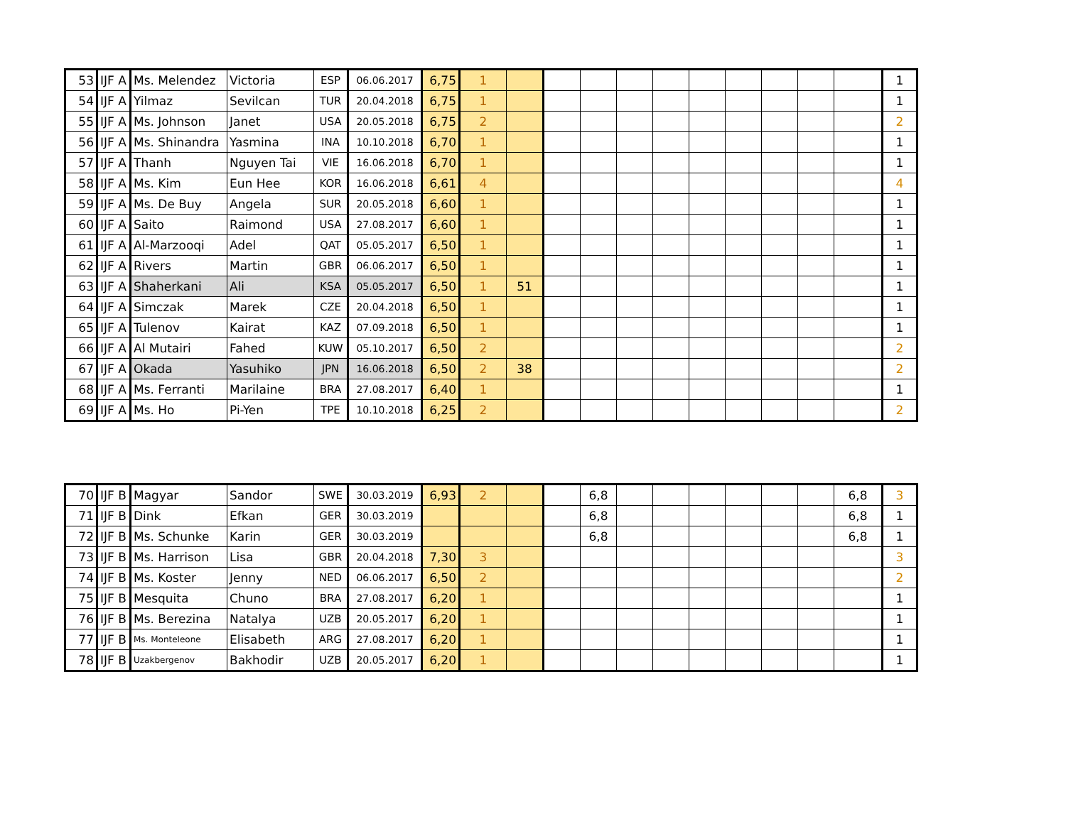| 53 | IJF A | Ms. Melendez | Victoria | ESP | 06.06.2017 | 6,75 | 1 | | | | | | | | | | | 1 |
| 54 | IJF A | Yilmaz | Sevilcan | TUR | 20.04.2018 | 6,75 | 1 | | | | | | | | | | | 1 |
| 55 | IJF A | Ms. Johnson | Janet | USA | 20.05.2018 | 6,75 | 2 | | | | | | | | | | | 2 |
| 56 | IJF A | Ms. Shinandra | Yasmina | INA | 10.10.2018 | 6,70 | 1 | | | | | | | | | | | 1 |
| 57 | IJF A | Thanh | Nguyen Tai | VIE | 16.06.2018 | 6,70 | 1 | | | | | | | | | | | 1 |
| 58 | IJF A | Ms. Kim | Eun Hee | KOR | 16.06.2018 | 6,61 | 4 | | | | | | | | | | | 4 |
| 59 | IJF A | Ms. De Buy | Angela | SUR | 20.05.2018 | 6,60 | 1 | | | | | | | | | | | 1 |
| 60 | IJF A | Saito | Raimond | USA | 27.08.2017 | 6,60 | 1 | | | | | | | | | | | 1 |
| 61 | IJF A | Al-Marzooqi | Adel | QAT | 05.05.2017 | 6,50 | 1 | | | | | | | | | | | 1 |
| 62 | IJF A | Rivers | Martin | GBR | 06.06.2017 | 6,50 | 1 | | | | | | | | | | | 1 |
| 63 | IJF A | Shaherkani | Ali | KSA | 05.05.2017 | 6,50 | 1 | 51 | | | | | | | | | | 1 |
| 64 | IJF A | Simczak | Marek | CZE | 20.04.2018 | 6,50 | 1 | | | | | | | | | | | 1 |
| 65 | IJF A | Tulenov | Kairat | KAZ | 07.09.2018 | 6,50 | 1 | | | | | | | | | | | 1 |
| 66 | IJF A | Al Mutairi | Fahed | KUW | 05.10.2017 | 6,50 | 2 | | | | | | | | | | | 2 |
| 67 | IJF A | Okada | Yasuhiko | JPN | 16.06.2018 | 6,50 | 2 | 38 | | | | | | | | | | 2 |
| 68 | IJF A | Ms. Ferranti | Marilaine | BRA | 27.08.2017 | 6,40 | 1 | | | | | | | | | | | 1 |
| 69 | IJF A | Ms. Ho | Pi-Yen | TPE | 10.10.2018 | 6,25 | 2 | | | | | | | | | | | 2 |
| 70 | IJF B | Magyar | Sandor | SWE | 30.03.2019 | 6,93 | 2 | | | 6,8 | | | | | | | 6,8 | 3 |
| 71 | IJF B | Dink | Efkan | GER | 30.03.2019 | | | | | 6,8 | | | | | | | 6,8 | 1 |
| 72 | IJF B | Ms. Schunke | Karin | GER | 30.03.2019 | | | | | 6,8 | | | | | | | 6,8 | 1 |
| 73 | IJF B | Ms. Harrison | Lisa | GBR | 20.04.2018 | 7,30 | 3 | | | | | | | | | | | 3 |
| 74 | IJF B | Ms. Koster | Jenny | NED | 06.06.2017 | 6,50 | 2 | | | | | | | | | | | 2 |
| 75 | IJF B | Mesquita | Chuno | BRA | 27.08.2017 | 6,20 | 1 | | | | | | | | | | | 1 |
| 76 | IJF B | Ms. Berezina | Natalya | UZB | 20.05.2017 | 6,20 | 1 | | | | | | | | | | | 1 |
| 77 | IJF B | Ms. Monteleone | Elisabeth | ARG | 27.08.2017 | 6,20 | 1 | | | | | | | | | | | 1 |
| 78 | IJF B | Uzakbergenov | Bakhodir | UZB | 20.05.2017 | 6,20 | 1 | | | | | | | | | | | 1 |